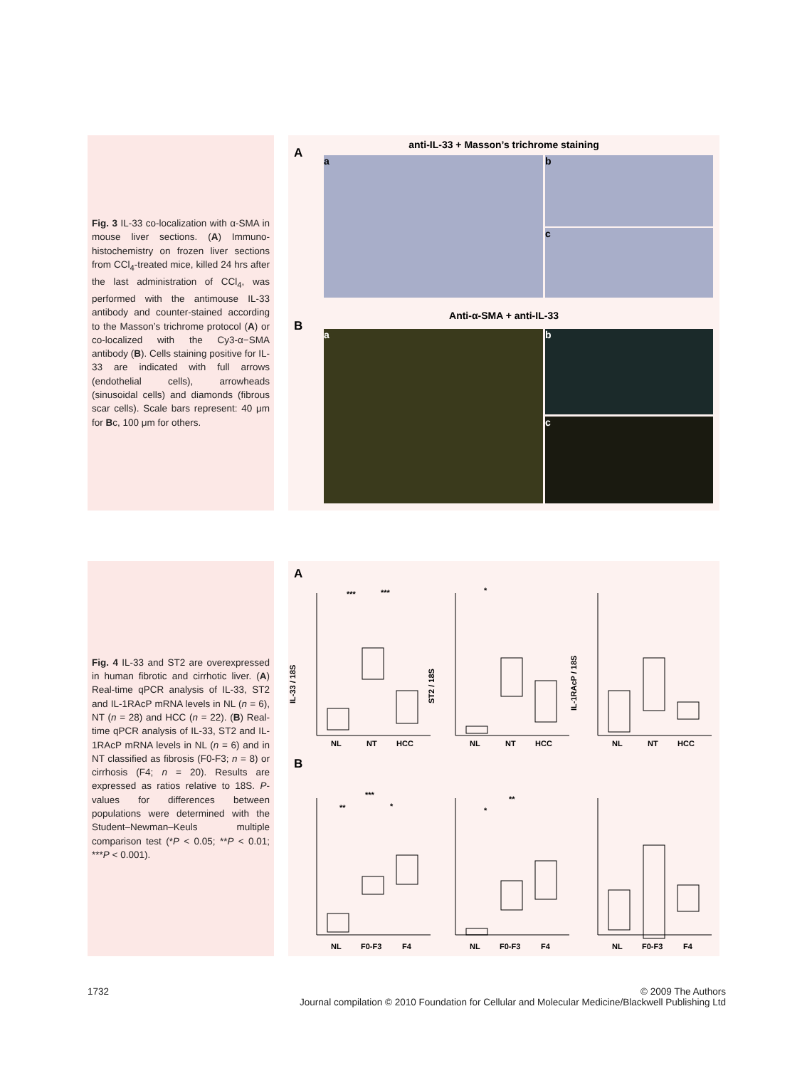Fig. 3 IL-33 co-localization with α-SMA in mouse liver sections. (A) Immuno-histochemistry on frozen liver sections from CCl<sub>4</sub>-treated mice, killed 24 hrs after the last administration of CCl<sub>4</sub>, was performed with the antimouse IL-33 antibody and counter-stained according to the Masson’s trichrome protocol (A) or co-localized with the Cy3-α−SMA antibody (B). Cells staining positive for IL-33 are indicated with full arrows (endothelial cells), arrowheads (sinusoidal cells) and diamonds (fibrous scar cells). Scale bars represent: 40 μm for Bc, 100 μm for others.
A
anti-IL-33 + Masson’s trichrome staining
a b
c
B
Anti-α-SMA + anti-IL-33
a b
c
Fig. 4 IL-33 and ST2 are overexpressed in human fibrotic and cirrhotic liver. (A) Real-time qPCR analysis of IL-33, ST2 and IL-1RAcP mRNA levels in NL (n = 6), NT (n = 28) and HCC (n = 22). (B) Real-time qPCR analysis of IL-33, ST2 and IL-1RAcP mRNA levels in NL (n = 6) and in NT classified as fibrosis (F0-F3; n = 8) or cirrhosis (F4; n = 20). Results are expressed as ratios relative to 18S. P-values for differences between populations were determined with the Student–Newman–Keuls multiple comparison test (*P < 0.05; **P < 0.01; ***P < 0.001).
A
IL-33 / 18S
ST2 / 18S
IL-1RAcP / 18S
NL
NT
HCC
NL
NT
HCC
NL
NT
HCC
B
NL
F0-F3
F4
NL
F0-F3
F4
NL
F0-F3
F4
***
***
*
***
**
*
**
*
1732
© 2009 The Authors
Journal compilation © 2010 Foundation for Cellular and Molecular Medicine/Blackwell Publishing Ltd